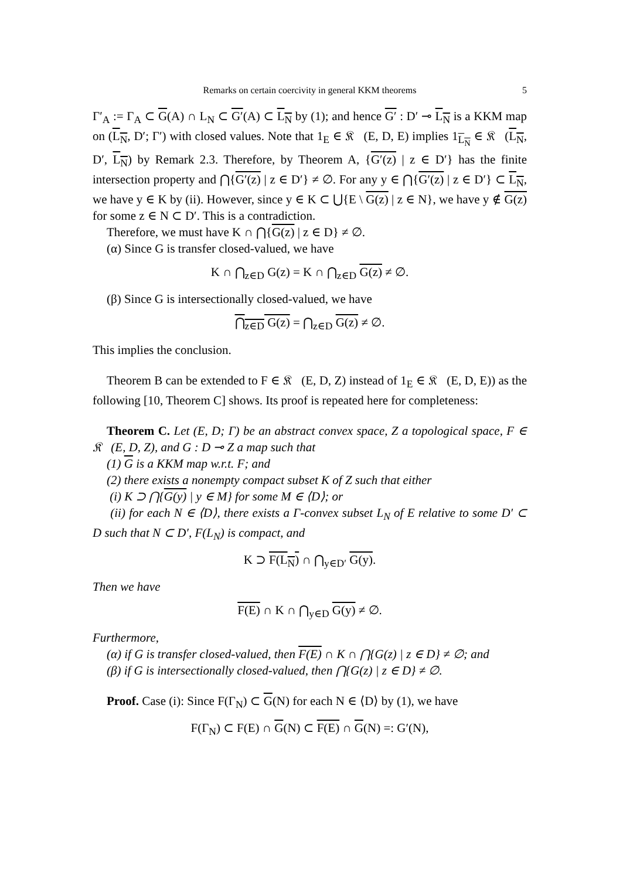Remarks on certain coercivity in general KKM theorems 5
Γ′<sub>A</sub> := Γ<sub>A</sub> ⊂ G(A) ∩ L<sub>N</sub> ⊂ G′(A) ⊂ L<sub>N</sub> by (1); and hence G′ : D′ ⊸ L<sub>N</sub> is a KKM map on (L<sub>N</sub>, D′; Γ′) with closed values. Note that 1<sub>E</sub> ∈ 𝔎𝔆(E, D, E) implies 1<sub>L<sub>N</sub></sub> ∈ 𝔎𝔆(L<sub>N</sub>, D′, L<sub>N</sub>) by Remark 2.3. Therefore, by Theorem A, {G′(z) | z ∈ D′} has the finite intersection property and ⋂{G′(z) | z ∈ D′} ≠ ∅. For any y ∈ ⋂{G′(z) | z ∈ D′} ⊂ L<sub>N</sub>, we have y ∈ K by (ii). However, since y ∈ K ⊂ ⋃{E \ G(z) | z ∈ N}, we have y ∉ G(z) for some z ∈ N ⊂ D′. This is a contradiction.
Therefore, we must have K ∩ ⋂{G(z) | z ∈ D} ≠ ∅.
(α) Since G is transfer closed-valued, we have
K ∩ ⋂<sub>z∈D</sub> G(z) = K ∩ ⋂<sub>z∈D</sub> G(z) ≠ ∅.
(β) Since G is intersectionally closed-valued, we have
⋂<sub>z∈D</sub> G(z) = ⋂<sub>z∈D</sub> G(z) ≠ ∅.
This implies the conclusion.
Theorem B can be extended to F ∈ 𝔎𝔆(E, D, Z) instead of 1<sub>E</sub> ∈ 𝔎𝔆(E, D, E)) as the following [10, Theorem C] shows. Its proof is repeated here for completeness:
Theorem C. Let (E, D; Γ) be an abstract convex space, Z a topological space, F ∈ 𝔎𝔆(E, D, Z), and G : D ⊸ Z a map such that
(1) G is a KKM map w.r.t. F; and
(2) there exists a nonempty compact subset K of Z such that either
(i) K ⊃ ⋂{G(y) | y ∈ M} for some M ∈ ⟨D⟩; or
(ii) for each N ∈ ⟨D⟩, there exists a Γ-convex subset L<sub>N</sub> of E relative to some D′ ⊂ D such that N ⊂ D′, F(L<sub>N</sub>) is compact, and
K ⊃ F(L<sub>N</sub>) ∩ ⋂<sub>y∈D′</sub> G(y).
Then we have
F(E) ∩ K ∩ ⋂<sub>y∈D</sub> G(y) ≠ ∅.
Furthermore,
(α) if G is transfer closed-valued, then F(E) ∩ K ∩ ⋂{G(z) | z ∈ D} ≠ ∅; and
(β) if G is intersectionally closed-valued, then ⋂{G(z) | z ∈ D} ≠ ∅.
Proof. Case (i): Since F(Γ<sub>N</sub>) ⊂ G(N) for each N ∈ ⟨D⟩ by (1), we have
F(Γ<sub>N</sub>) ⊂ F(E) ∩ G(N) ⊂ F(E) ∩ G(N) =: G′(N),